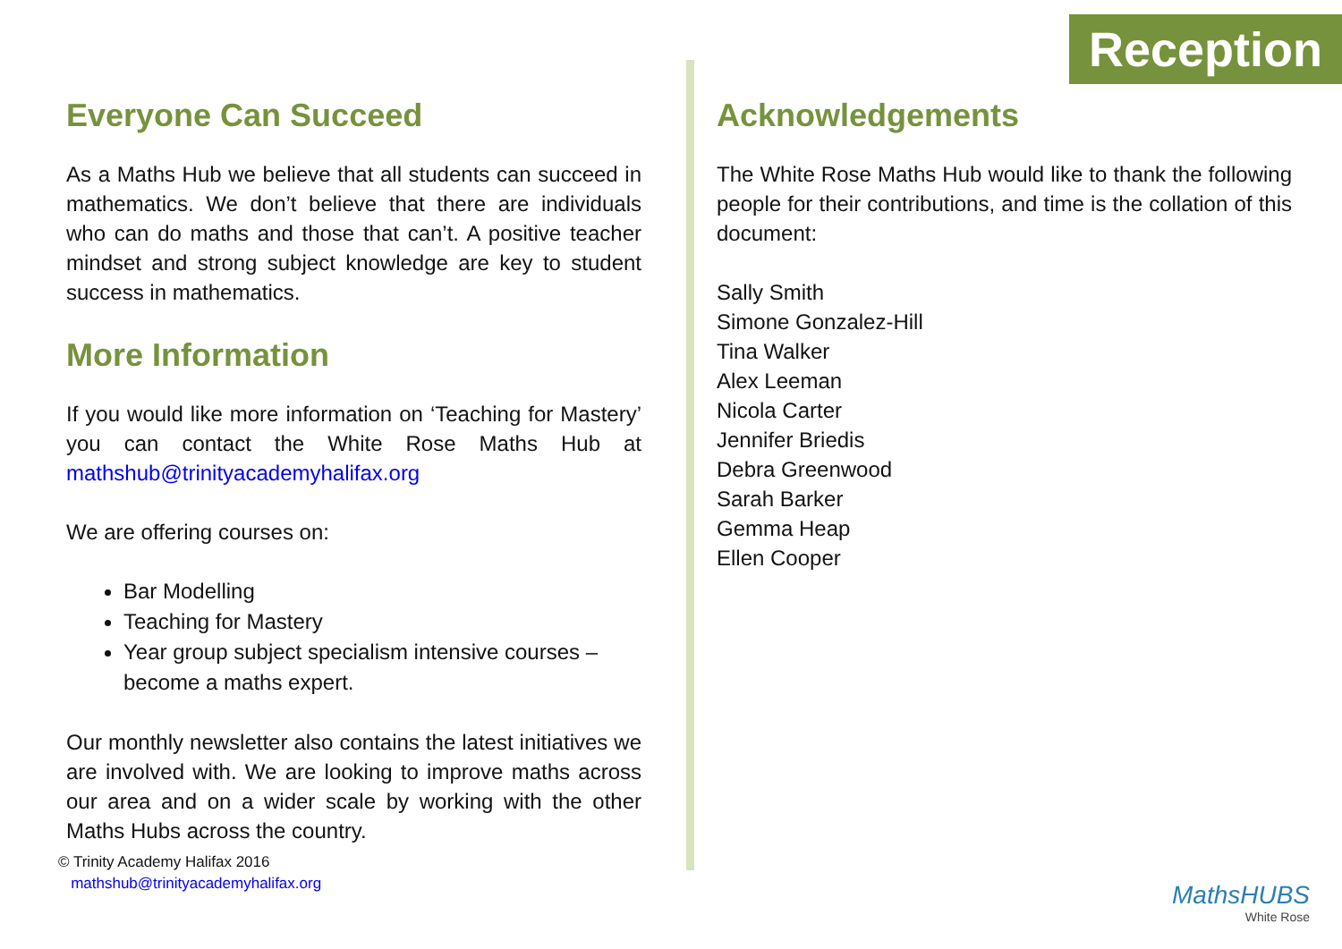Reception
Everyone Can Succeed
As a Maths Hub we believe that all students can succeed in mathematics. We don’t believe that there are individuals who can do maths and those that can’t. A positive teacher mindset and strong subject knowledge are key to student success in mathematics.
More Information
If you would like more information on ‘Teaching for Mastery’ you can contact the White Rose Maths Hub at mathshub@trinityacademyhalifax.org
We are offering courses on:
Bar Modelling
Teaching for Mastery
Year group subject specialism intensive courses – become a maths expert.
Our monthly newsletter also contains the latest initiatives we are involved with. We are looking to improve maths across our area and on a wider scale by working with the other Maths Hubs across the country.
Acknowledgements
The White Rose Maths Hub would like to thank the following people for their contributions, and time is the collation of this document:
Sally Smith
Simone Gonzalez-Hill
Tina Walker
Alex Leeman
Nicola Carter
Jennifer Briedis
Debra Greenwood
Sarah Barker
Gemma Heap
Ellen Cooper
© Trinity Academy Halifax 2016
mathshub@trinityacademyhalifax.org
MathsHUBS
White Rose